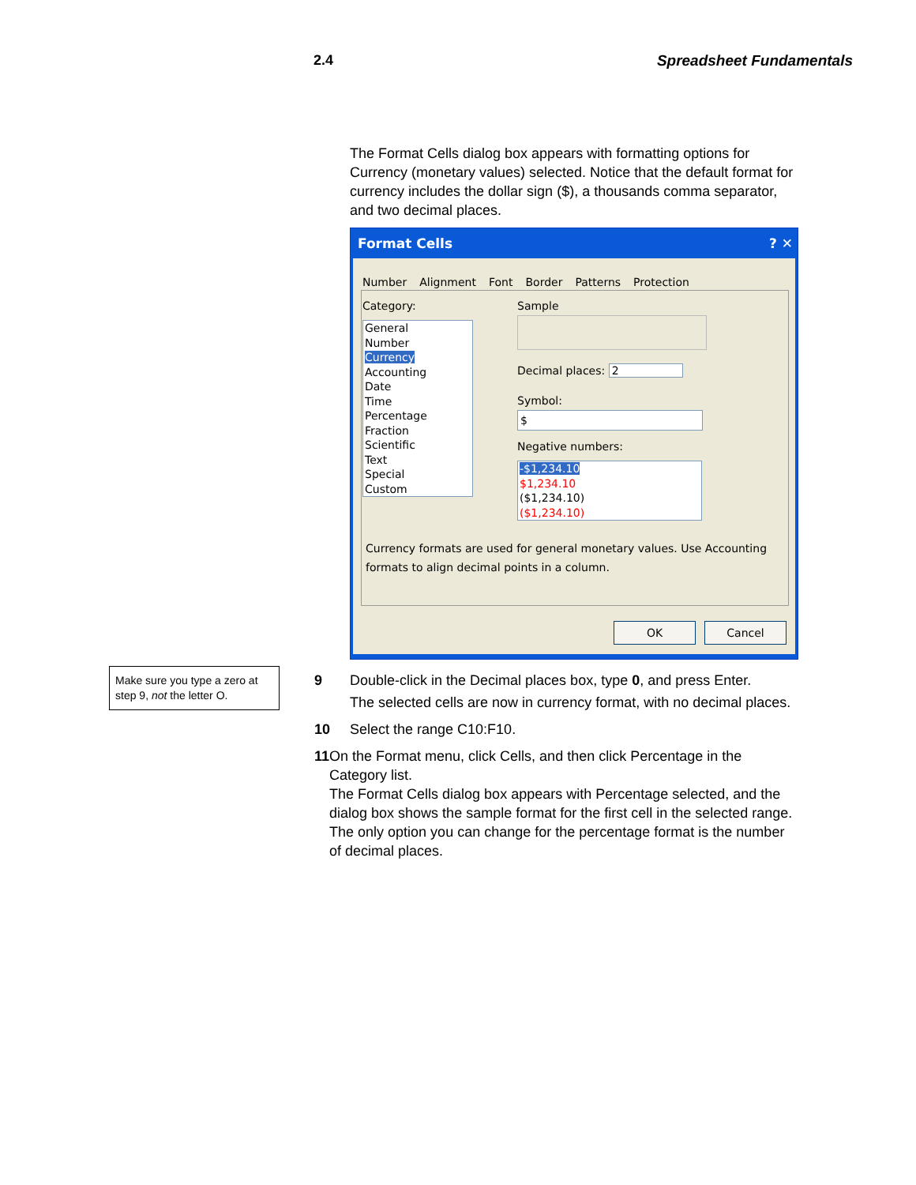2.4 Spreadsheet Fundamentals
The Format Cells dialog box appears with formatting options for Currency (monetary values) selected. Notice that the default format for currency includes the dollar sign ($), a thousands comma separator, and two decimal places.
Format Cells ? ✕
Number Alignment Font Border Patterns Protection
Category:
General
Number
Currency
Accounting
Date
Time
Percentage
Fraction
Scientific
Text
Special
Custom
Sample
Decimal places: 2
Symbol:
$
Negative numbers:
-$1,234.10
$1,234.10
($1,234.10)
($1,234.10)
Currency formats are used for general monetary values. Use Accounting formats to align decimal points in a column.
OK Cancel
Make sure you type a zero at step 9, not the letter O.
9 Double-click in the Decimal places box, type 0, and press Enter.
The selected cells are now in currency format, with no decimal places.
10 Select the range C10:F10.
11 On the Format menu, click Cells, and then click Percentage in the Category list.
The Format Cells dialog box appears with Percentage selected, and the dialog box shows the sample format for the first cell in the selected range. The only option you can change for the percentage format is the number of decimal places.